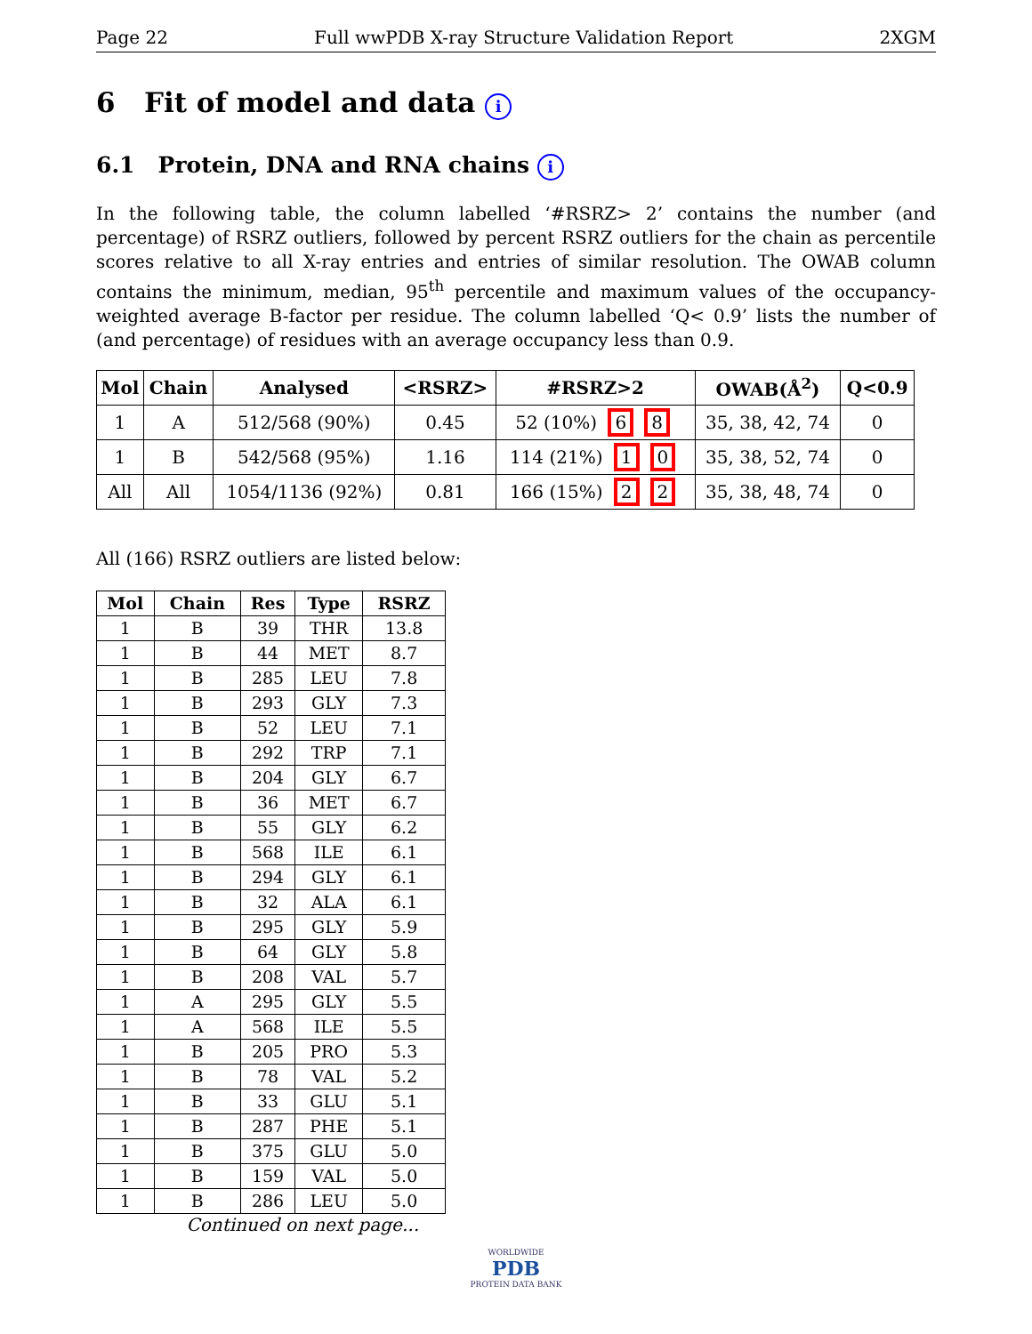Page 22 Full wwPDB X-ray Structure Validation Report 2XGM
6 Fit of model and data i
6.1 Protein, DNA and RNA chains i
In the following table, the column labelled ‘#RSRZ> 2’ contains the number (and percentage) of RSRZ outliers, followed by percent RSRZ outliers for the chain as percentile scores relative to all X-ray entries and entries of similar resolution. The OWAB column contains the minimum, median, 95<sup>th</sup> percentile and maximum values of the occupancy-weighted average B-factor per residue. The column labelled ‘Q< 0.9’ lists the number of (and percentage) of residues with an average occupancy less than 0.9.
| Mol | Chain | Analysed | <RSRZ> | #RSRZ>2 | OWAB(Å<sup>2</sup>) | Q<0.9 |
| --- | --- | --- | --- | --- | --- | --- |
| 1 | A | 512/568 (90%) | 0.45 | 52 (10%) 6 8 | 35, 38, 42, 74 | 0 |
| 1 | B | 542/568 (95%) | 1.16 | 114 (21%) 1 0 | 35, 38, 52, 74 | 0 |
| All | All | 1054/1136 (92%) | 0.81 | 166 (15%) 2 2 | 35, 38, 48, 74 | 0 |
All (166) RSRZ outliers are listed below:
| Mol | Chain | Res | Type | RSRZ |
| --- | --- | --- | --- | --- |
| 1 | B | 39 | THR | 13.8 |
| 1 | B | 44 | MET | 8.7 |
| 1 | B | 285 | LEU | 7.8 |
| 1 | B | 293 | GLY | 7.3 |
| 1 | B | 52 | LEU | 7.1 |
| 1 | B | 292 | TRP | 7.1 |
| 1 | B | 204 | GLY | 6.7 |
| 1 | B | 36 | MET | 6.7 |
| 1 | B | 55 | GLY | 6.2 |
| 1 | B | 568 | ILE | 6.1 |
| 1 | B | 294 | GLY | 6.1 |
| 1 | B | 32 | ALA | 6.1 |
| 1 | B | 295 | GLY | 5.9 |
| 1 | B | 64 | GLY | 5.8 |
| 1 | B | 208 | VAL | 5.7 |
| 1 | A | 295 | GLY | 5.5 |
| 1 | A | 568 | ILE | 5.5 |
| 1 | B | 205 | PRO | 5.3 |
| 1 | B | 78 | VAL | 5.2 |
| 1 | B | 33 | GLU | 5.1 |
| 1 | B | 287 | PHE | 5.1 |
| 1 | B | 375 | GLU | 5.0 |
| 1 | B | 159 | VAL | 5.0 |
| 1 | B | 286 | LEU | 5.0 |
Continued on next page...
WORLDWIDE
PDB
PROTEIN DATA BANK